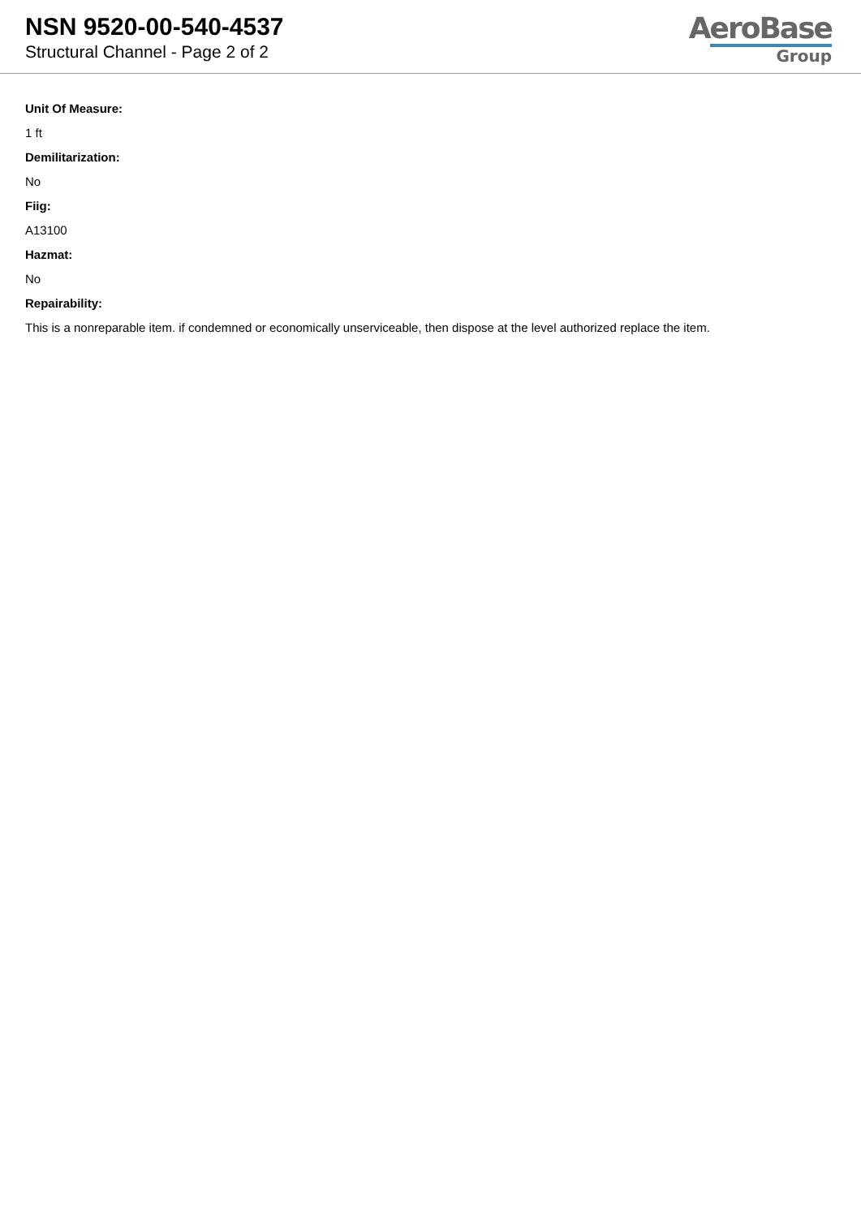NSN 9520-00-540-4537
Structural Channel - Page 2 of 2
AeroBase
Group
Unit Of Measure:
1 ft
Demilitarization:
No
Fiig:
A13100
Hazmat:
No
Repairability:
This is a nonreparable item. if condemned or economically unserviceable, then dispose at the level authorized replace the item.